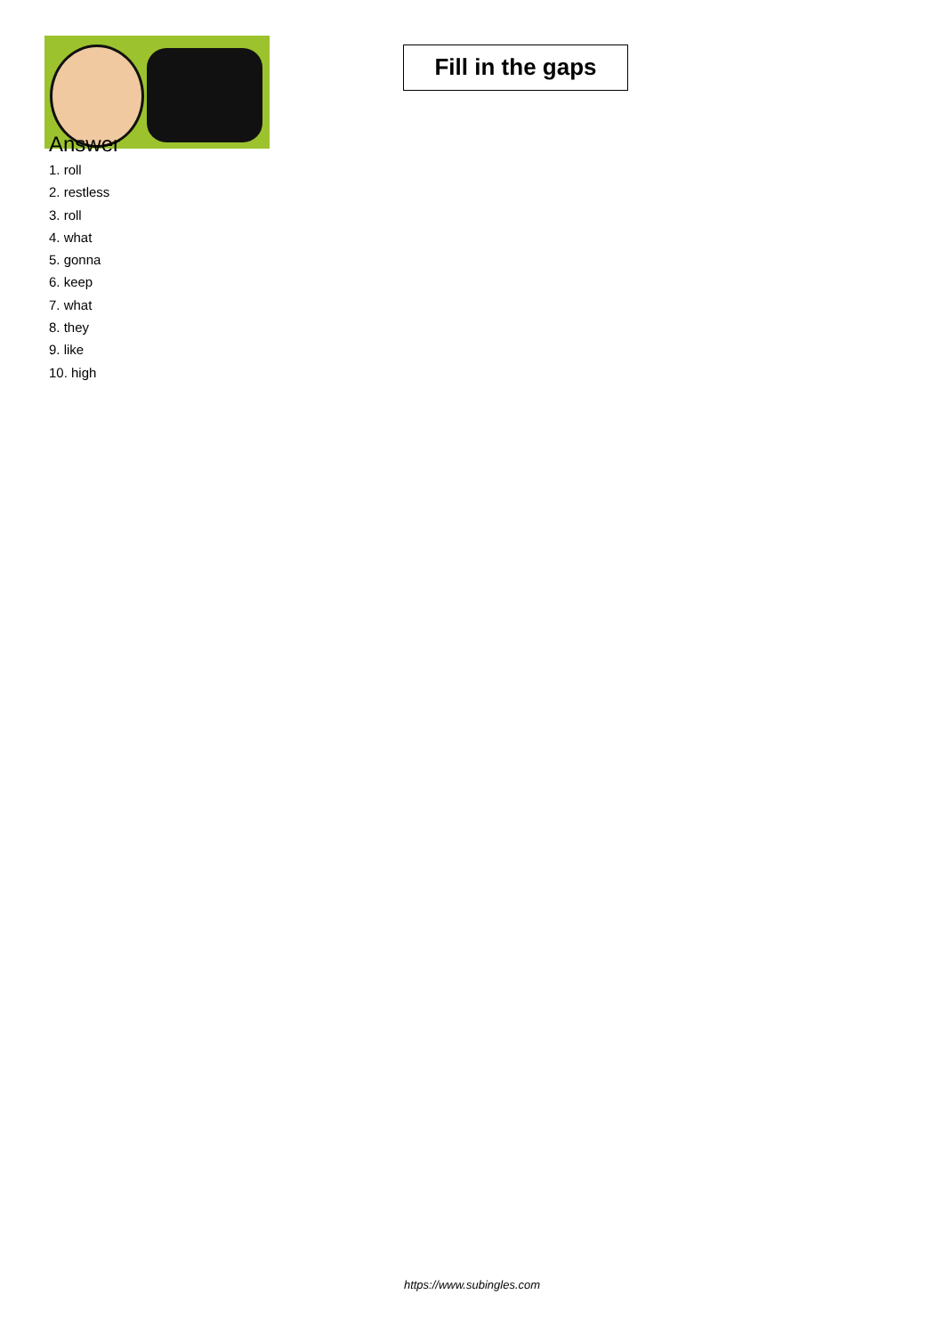Fill in the gaps
Answer
1. roll
2. restless
3. roll
4. what
5. gonna
6. keep
7. what
8. they
9. like
10. high
https://www.subingles.com